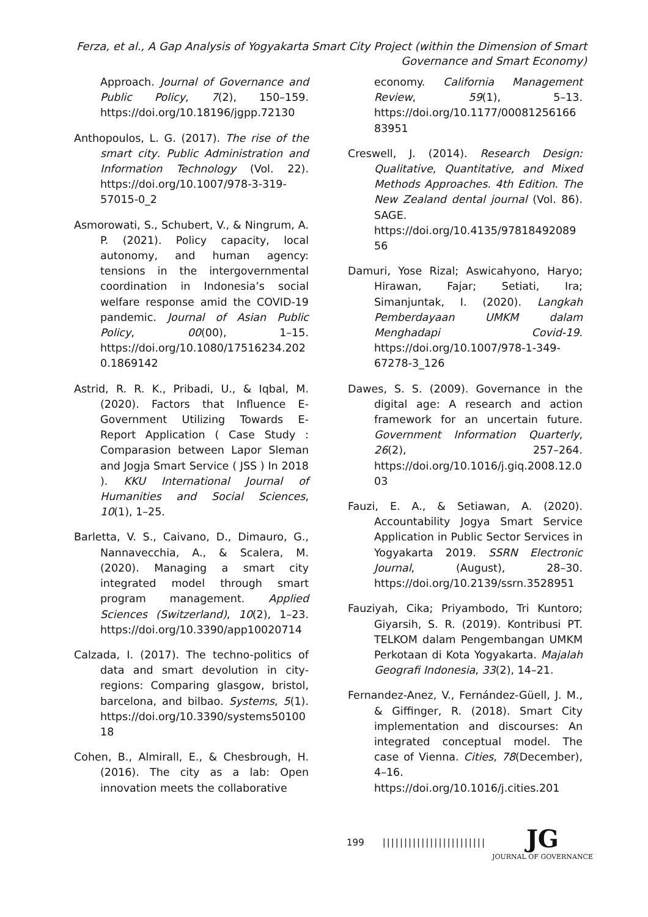Ferza, et al., A Gap Analysis of Yogyakarta Smart City Project (within the Dimension of Smart Governance and Smart Economy)
Approach. Journal of Governance and Public Policy, 7(2), 150–159. https://doi.org/10.18196/jgpp.72130
Anthopoulos, L. G. (2017). The rise of the smart city. Public Administration and Information Technology (Vol. 22). https://doi.org/10.1007/978-3-319-57015-0_2
Asmorowati, S., Schubert, V., & Ningrum, A. P. (2021). Policy capacity, local autonomy, and human agency: tensions in the intergovernmental coordination in Indonesia’s social welfare response amid the COVID-19 pandemic. Journal of Asian Public Policy, 00(00), 1–15. https://doi.org/10.1080/17516234.2020.1869142
Astrid, R. R. K., Pribadi, U., & Iqbal, M. (2020). Factors that Influence E-Government Utilizing Towards E-Report Application ( Case Study : Comparasion between Lapor Sleman and Jogja Smart Service ( JSS ) In 2018 ). KKU International Journal of Humanities and Social Sciences, 10(1), 1–25.
Barletta, V. S., Caivano, D., Dimauro, G., Nannavecchia, A., & Scalera, M. (2020). Managing a smart city integrated model through smart program management. Applied Sciences (Switzerland), 10(2), 1–23. https://doi.org/10.3390/app10020714
Calzada, I. (2017). The techno-politics of data and smart devolution in city-regions: Comparing glasgow, bristol, barcelona, and bilbao. Systems, 5(1). https://doi.org/10.3390/systems5010018
Cohen, B., Almirall, E., & Chesbrough, H. (2016). The city as a lab: Open innovation meets the collaborative
economy. California Management Review, 59(1), 5–13. https://doi.org/10.1177/0008125616683951
Creswell, J. (2014). Research Design: Qualitative, Quantitative, and Mixed Methods Approaches. 4th Edition. The New Zealand dental journal (Vol. 86). SAGE. https://doi.org/10.4135/9781849208956
Damuri, Yose Rizal; Aswicahyono, Haryo; Hirawan, Fajar; Setiati, Ira; Simanjuntak, I. (2020). Langkah Pemberdayaan UMKM dalam Menghadapi Covid-19. https://doi.org/10.1007/978-1-349-67278-3_126
Dawes, S. S. (2009). Governance in the digital age: A research and action framework for an uncertain future. Government Information Quarterly, 26(2), 257–264. https://doi.org/10.1016/j.giq.2008.12.003
Fauzi, E. A., & Setiawan, A. (2020). Accountability Jogya Smart Service Application in Public Sector Services in Yogyakarta 2019. SSRN Electronic Journal, (August), 28–30. https://doi.org/10.2139/ssrn.3528951
Fauziyah, Cika; Priyambodo, Tri Kuntoro; Giyarsih, S. R. (2019). Kontribusi PT. TELKOM dalam Pengembangan UMKM Perkotaan di Kota Yogyakarta. Majalah Geografi Indonesia, 33(2), 14–21.
Fernandez-Anez, V., Fernández-Güell, J. M., & Giffinger, R. (2018). Smart City implementation and discourses: An integrated conceptual model. The case of Vienna. Cities, 78(December), 4–16. https://doi.org/10.1016/j.cities.201
199 ||||||||||||||||||||||||
JG
JOURNAL OF GOVERNANCE